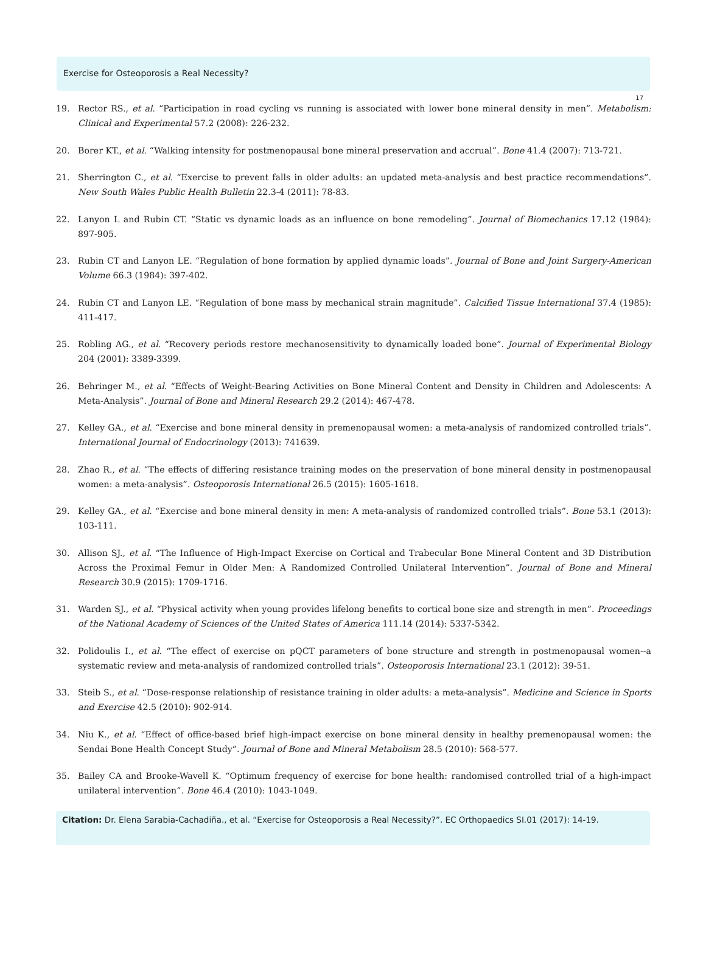Exercise for Osteoporosis a Real Necessity?
17
19. Rector RS., et al. “Participation in road cycling vs running is associated with lower bone mineral density in men”. Metabolism: Clinical and Experimental 57.2 (2008): 226-232.
20. Borer KT., et al. “Walking intensity for postmenopausal bone mineral preservation and accrual”. Bone 41.4 (2007): 713-721.
21. Sherrington C., et al. “Exercise to prevent falls in older adults: an updated meta-analysis and best practice recommendations”. New South Wales Public Health Bulletin 22.3-4 (2011): 78-83.
22. Lanyon L and Rubin CT. “Static vs dynamic loads as an influence on bone remodeling”. Journal of Biomechanics 17.12 (1984): 897-905.
23. Rubin CT and Lanyon LE. “Regulation of bone formation by applied dynamic loads”. Journal of Bone and Joint Surgery-American Volume 66.3 (1984): 397-402.
24. Rubin CT and Lanyon LE. “Regulation of bone mass by mechanical strain magnitude”. Calcified Tissue International 37.4 (1985): 411-417.
25. Robling AG., et al. “Recovery periods restore mechanosensitivity to dynamically loaded bone”. Journal of Experimental Biology 204 (2001): 3389-3399.
26. Behringer M., et al. “Effects of Weight-Bearing Activities on Bone Mineral Content and Density in Children and Adolescents: A Meta-Analysis”. Journal of Bone and Mineral Research 29.2 (2014): 467-478.
27. Kelley GA., et al. “Exercise and bone mineral density in premenopausal women: a meta-analysis of randomized controlled trials”. International Journal of Endocrinology (2013): 741639.
28. Zhao R., et al. “The effects of differing resistance training modes on the preservation of bone mineral density in postmenopausal women: a meta-analysis”. Osteoporosis International 26.5 (2015): 1605-1618.
29. Kelley GA., et al. “Exercise and bone mineral density in men: A meta-analysis of randomized controlled trials”. Bone 53.1 (2013): 103-111.
30. Allison SJ., et al. “The Influence of High-Impact Exercise on Cortical and Trabecular Bone Mineral Content and 3D Distribution Across the Proximal Femur in Older Men: A Randomized Controlled Unilateral Intervention”. Journal of Bone and Mineral Research 30.9 (2015): 1709-1716.
31. Warden SJ., et al. “Physical activity when young provides lifelong benefits to cortical bone size and strength in men”. Proceedings of the National Academy of Sciences of the United States of America 111.14 (2014): 5337-5342.
32. Polidoulis I., et al. “The effect of exercise on pQCT parameters of bone structure and strength in postmenopausal women--a systematic review and meta-analysis of randomized controlled trials”. Osteoporosis International 23.1 (2012): 39-51.
33. Steib S., et al. “Dose-response relationship of resistance training in older adults: a meta-analysis”. Medicine and Science in Sports and Exercise 42.5 (2010): 902-914.
34. Niu K., et al. “Effect of office-based brief high-impact exercise on bone mineral density in healthy premenopausal women: the Sendai Bone Health Concept Study”. Journal of Bone and Mineral Metabolism 28.5 (2010): 568-577.
35. Bailey CA and Brooke-Wavell K. “Optimum frequency of exercise for bone health: randomised controlled trial of a high-impact unilateral intervention”. Bone 46.4 (2010): 1043-1049.
Citation: Dr. Elena Sarabia-Cachadiña., et al. “Exercise for Osteoporosis a Real Necessity?”. EC Orthopaedics SI.01 (2017): 14-19.